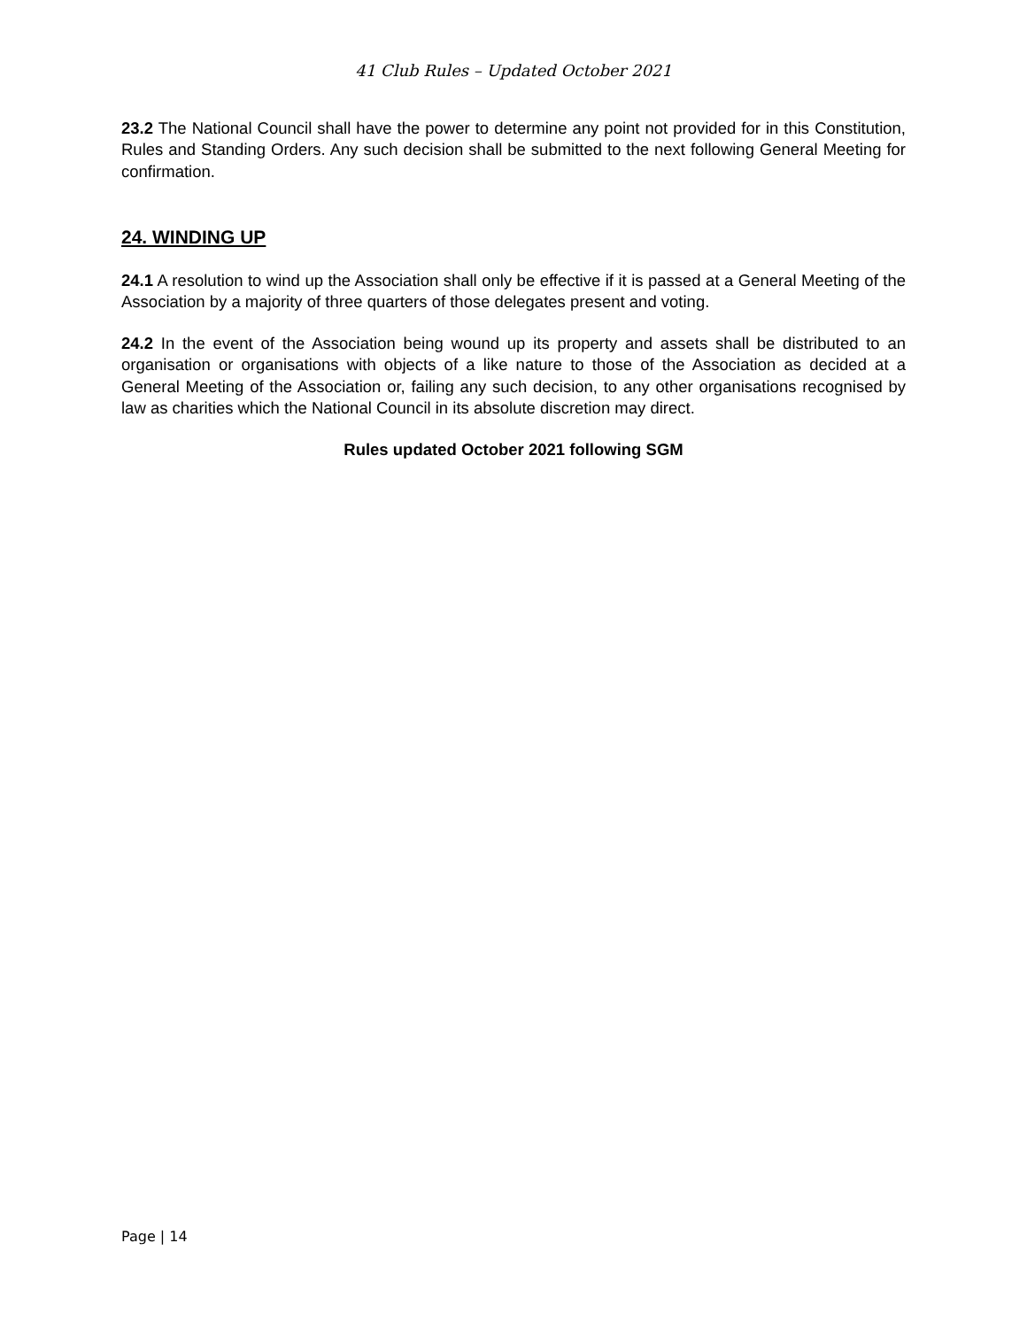41 Club Rules – Updated October 2021
23.2 The National Council shall have the power to determine any point not provided for in this Constitution, Rules and Standing Orders. Any such decision shall be submitted to the next following General Meeting for confirmation.
24. WINDING UP
24.1 A resolution to wind up the Association shall only be effective if it is passed at a General Meeting of the Association by a majority of three quarters of those delegates present and voting.
24.2 In the event of the Association being wound up its property and assets shall be distributed to an organisation or organisations with objects of a like nature to those of the Association as decided at a General Meeting of the Association or, failing any such decision, to any other organisations recognised by law as charities which the National Council in its absolute discretion may direct.
Rules updated October 2021 following SGM
Page | 14